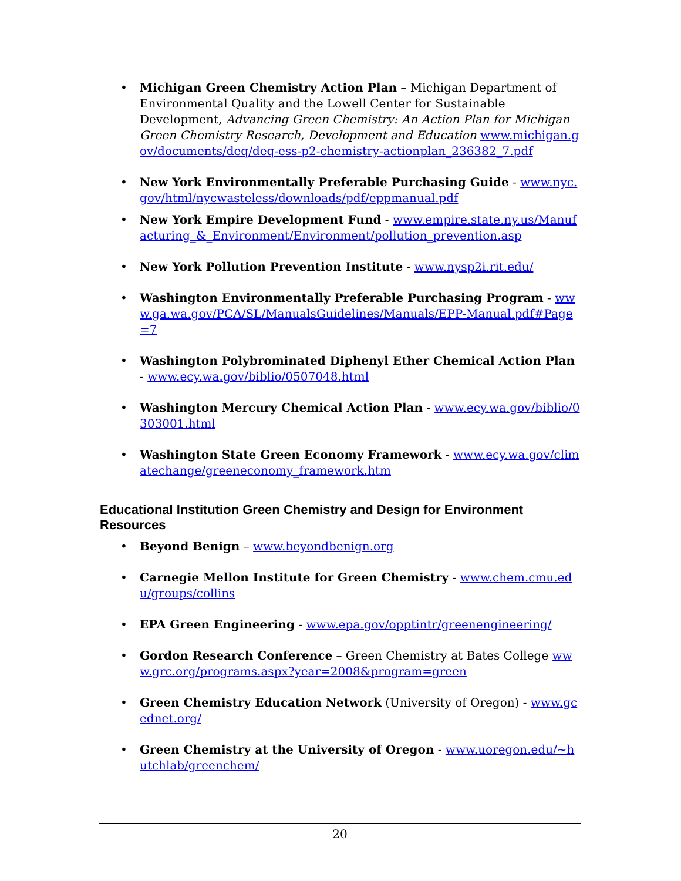• Michigan Green Chemistry Action Plan – Michigan Department of Environmental Quality and the Lowell Center for Sustainable Development, Advancing Green Chemistry: An Action Plan for Michigan Green Chemistry Research, Development and Education www.michigan.gov/documents/deq/deq-ess-p2-chemistry-actionplan_236382_7.pdf
• New York Environmentally Preferable Purchasing Guide - www.nyc.gov/html/nycwasteless/downloads/pdf/eppmanual.pdf
• New York Empire Development Fund - www.empire.state.ny.us/Manufacturing_&_Environment/Environment/pollution_prevention.asp
• New York Pollution Prevention Institute - www.nysp2i.rit.edu/
• Washington Environmentally Preferable Purchasing Program - www.ga.wa.gov/PCA/SL/ManualsGuidelines/Manuals/EPP-Manual.pdf#Page=7
• Washington Polybrominated Diphenyl Ether Chemical Action Plan - www.ecy.wa.gov/biblio/0507048.html
• Washington Mercury Chemical Action Plan - www.ecy.wa.gov/biblio/0303001.html
• Washington State Green Economy Framework - www.ecy.wa.gov/climatechange/greeneconomy_framework.htm
Educational Institution Green Chemistry and Design for Environment Resources
• Beyond Benign – www.beyondbenign.org
• Carnegie Mellon Institute for Green Chemistry - www.chem.cmu.edu/groups/collins
• EPA Green Engineering - www.epa.gov/opptintr/greenengineering/
• Gordon Research Conference – Green Chemistry at Bates College www.grc.org/programs.aspx?year=2008&program=green
• Green Chemistry Education Network (University of Oregon) - www.gcednet.org/
• Green Chemistry at the University of Oregon - www.uoregon.edu/~hutchlab/greenchem/
20